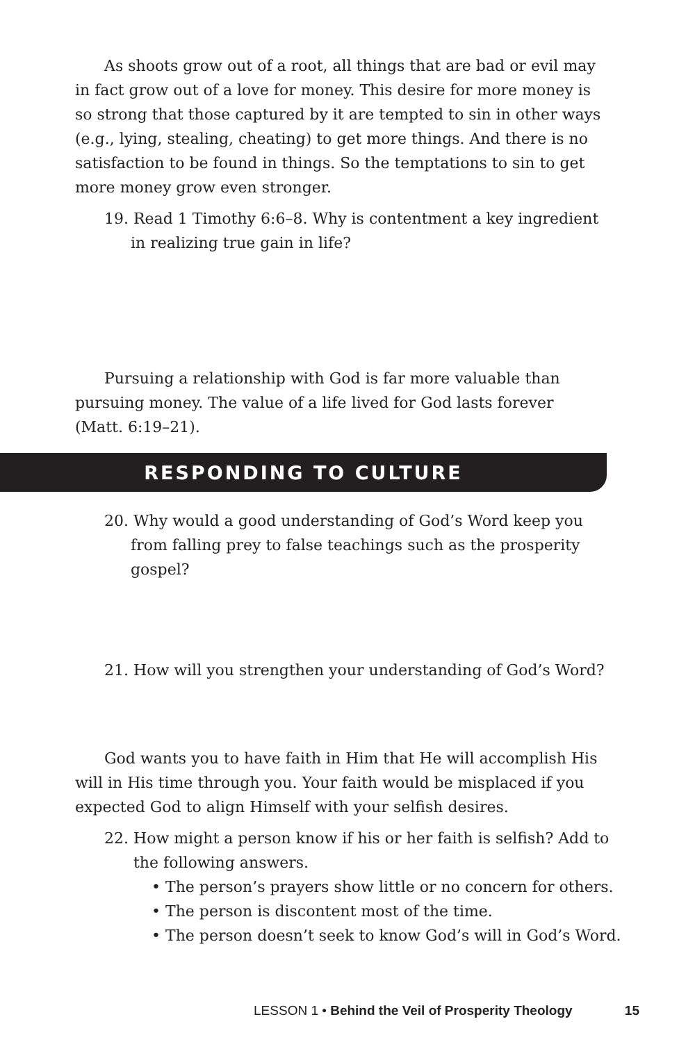As shoots grow out of a root, all things that are bad or evil may in fact grow out of a love for money. This desire for more money is so strong that those captured by it are tempted to sin in other ways (e.g., lying, stealing, cheating) to get more things. And there is no satisfaction to be found in things. So the temptations to sin to get more money grow even stronger.
19. Read 1 Timothy 6:6–8. Why is contentment a key ingredient in realizing true gain in life?
Pursuing a relationship with God is far more valuable than pursuing money. The value of a life lived for God lasts forever (Matt. 6:19–21).
RESPONDING TO CULTURE
20. Why would a good understanding of God’s Word keep you from falling prey to false teachings such as the prosperity gospel?
21. How will you strengthen your understanding of God’s Word?
God wants you to have faith in Him that He will accomplish His will in His time through you. Your faith would be misplaced if you expected God to align Himself with your selfish desires.
22. How might a person know if his or her faith is selfish? Add to the following answers.
• The person’s prayers show little or no concern for others.
• The person is discontent most of the time.
• The person doesn’t seek to know God’s will in God’s Word.
LESSON 1 • Behind the Veil of Prosperity Theology 15